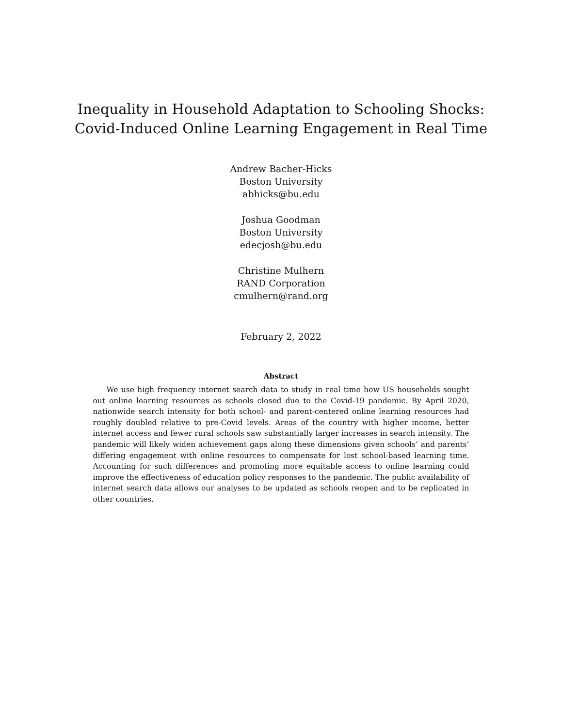Inequality in Household Adaptation to Schooling Shocks:
Covid-Induced Online Learning Engagement in Real Time
Andrew Bacher-Hicks
Boston University
abhicks@bu.edu
Joshua Goodman
Boston University
edecjosh@bu.edu
Christine Mulhern
RAND Corporation
cmulhern@rand.org
February 2, 2022
Abstract
We use high frequency internet search data to study in real time how US households sought out online learning resources as schools closed due to the Covid-19 pandemic. By April 2020, nationwide search intensity for both school- and parent-centered online learning resources had roughly doubled relative to pre-Covid levels. Areas of the country with higher income, better internet access and fewer rural schools saw substantially larger increases in search intensity. The pandemic will likely widen achievement gaps along these dimensions given schools’ and parents’ differing engagement with online resources to compensate for lost school-based learning time. Accounting for such differences and promoting more equitable access to online learning could improve the effectiveness of education policy responses to the pandemic. The public availability of internet search data allows our analyses to be updated as schools reopen and to be replicated in other countries.